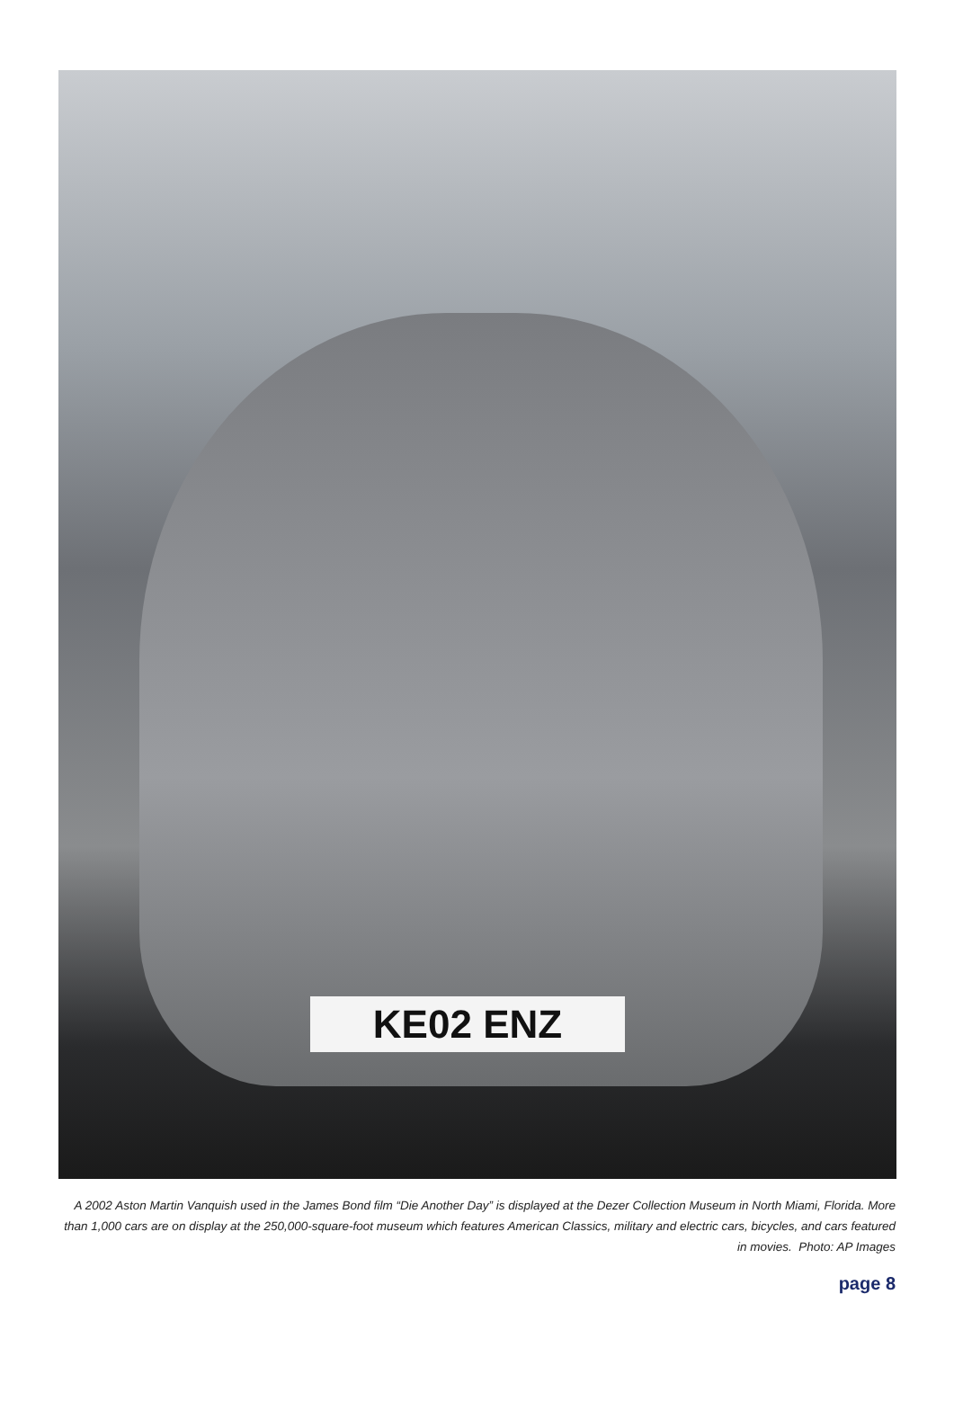KE02 ENZ
A 2002 Aston Martin Vanquish used in the James Bond film “Die Another Day” is displayed at the Dezer Collection Museum in North Miami, Florida. More than 1,000 cars are on display at the 250,000-square-foot museum which features American Classics, military and electric cars, bicycles, and cars featured in movies. Photo: AP Images
page 8